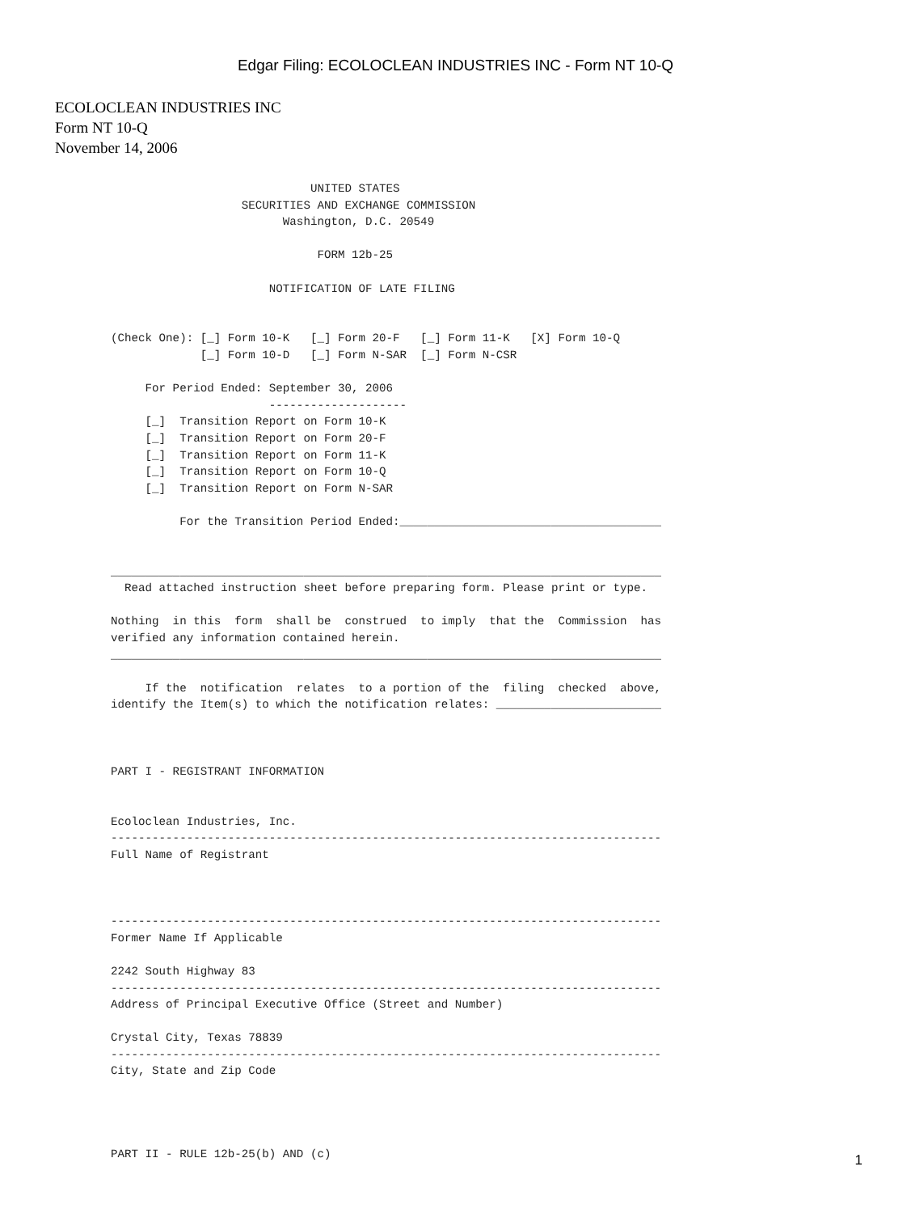Edgar Filing: ECOLOCLEAN INDUSTRIES INC - Form NT 10-Q
ECOLOCLEAN INDUSTRIES INC
Form NT 10-Q
November 14, 2006
                             UNITED STATES
                   SECURITIES AND EXCHANGE COMMISSION
                         Washington, D.C. 20549

                              FORM 12b-25

                       NOTIFICATION OF LATE FILING


(Check One): [_] Form 10-K   [_] Form 20-F   [_] Form 11-K   [X] Form 10-Q
             [_] Form 10-D   [_] Form N-SAR  [_] Form N-CSR

     For Period Ended: September 30, 2006
                       --------------------
     [_]  Transition Report on Form 10-K
     [_]  Transition Report on Form 20-F
     [_]  Transition Report on Form 11-K
     [_]  Transition Report on Form 10-Q
     [_]  Transition Report on Form N-SAR

          For the Transition Period Ended:______________________________________


________________________________________________________________________________
  Read attached instruction sheet before preparing form. Please print or type.

Nothing  in this  form  shall be  construed  to imply  that the  Commission  has
verified any information contained herein.
________________________________________________________________________________

     If the  notification  relates  to a portion of the  filing  checked  above,
identify the Item(s) to which the notification relates: ________________________



PART I - REGISTRANT INFORMATION


Ecoloclean Industries, Inc.
--------------------------------------------------------------------------------
Full Name of Registrant



--------------------------------------------------------------------------------
Former Name If Applicable

2242 South Highway 83
--------------------------------------------------------------------------------
Address of Principal Executive Office (Street and Number)

Crystal City, Texas 78839
--------------------------------------------------------------------------------
City, State and Zip Code




PART II - RULE 12b-25(b) AND (c)
1